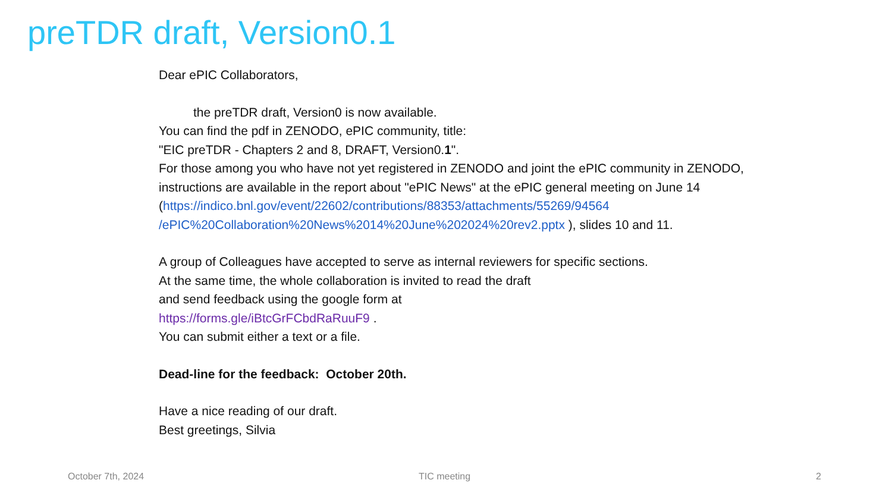preTDR draft, Version0.1
Dear ePIC Collaborators,
the preTDR draft, Version0 is now available.
You can find the pdf in ZENODO, ePIC community, title:
"EIC preTDR - Chapters 2 and 8, DRAFT, Version0.1".
For those among you who have not yet registered in ZENODO and joint the ePIC community in ZENODO,
instructions are available in the report about "ePIC News" at the ePIC general meeting on June 14 (https://indico.bnl.gov/event/22602/contributions/88353/attachments/55269/94564 /ePIC%20Collaboration%20News%2014%20June%202024%20rev2.pptx ), slides 10 and 11.
A group of Colleagues have accepted to serve as internal reviewers for specific sections.
At the same time, the whole collaboration is invited to read the draft
and send feedback using the google form at
https://forms.gle/iBtcGrFCbdRaRuuF9 .
You can submit either a text or a file.
Dead-line for the feedback: October 20th.
Have a nice reading of our draft.
Best greetings, Silvia
October 7th, 2024 TIC meeting 2